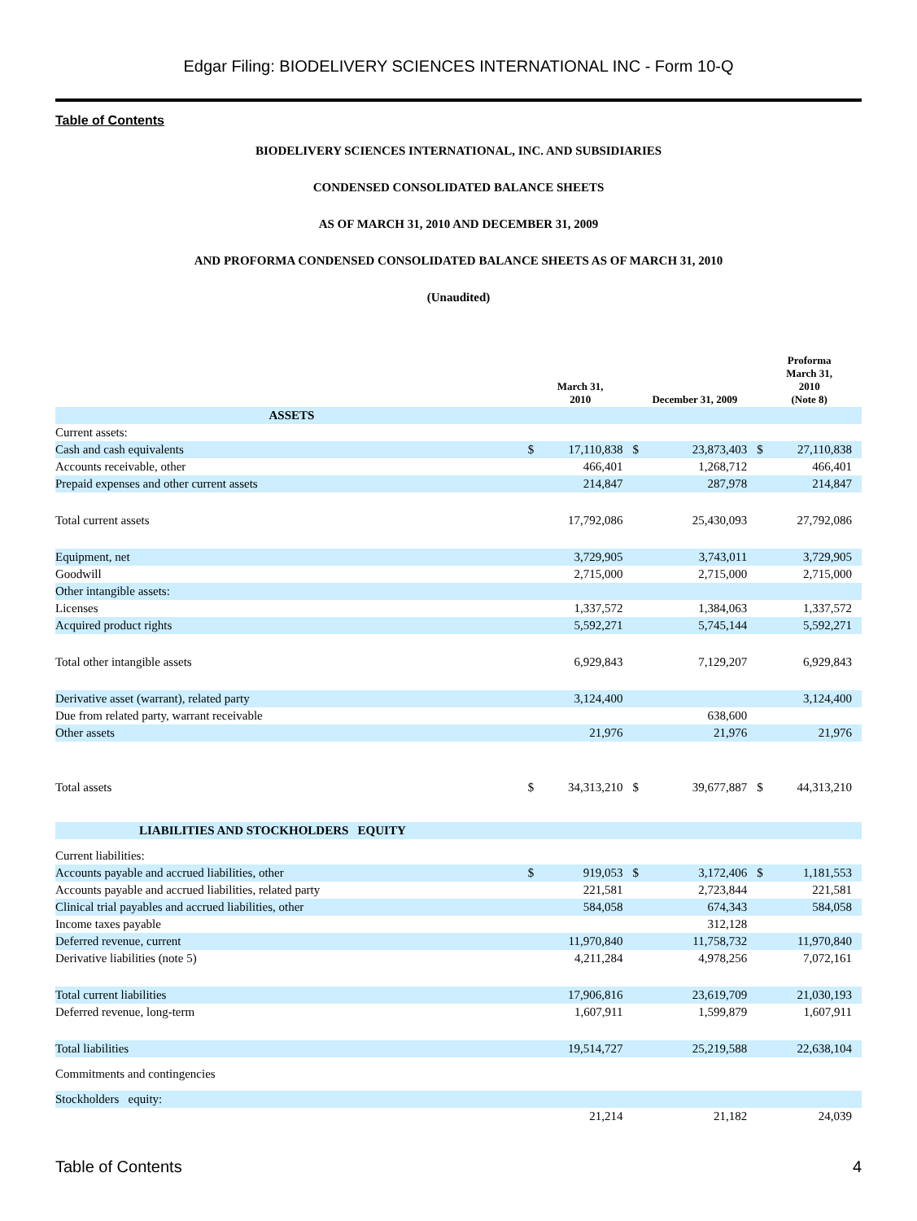Edgar Filing: BIODELIVERY SCIENCES INTERNATIONAL INC - Form 10-Q
Table of Contents
BIODELIVERY SCIENCES INTERNATIONAL, INC. AND SUBSIDIARIES
CONDENSED CONSOLIDATED BALANCE SHEETS
AS OF MARCH 31, 2010 AND DECEMBER 31, 2009
AND PROFORMA CONDENSED CONSOLIDATED BALANCE SHEETS AS OF MARCH 31, 2010
(Unaudited)
| | March 31, 2010 | | December 31, 2009 | | Proforma March 31, 2010 (Note 8) | |
| --- | --- | --- | --- | --- | --- | --- |
| ASSETS | | | | | | |
| Current assets: | | | | | | |
| Cash and cash equivalents | $ | 17,110,838 | $ | 23,873,403 | $ | 27,110,838 |
| Accounts receivable, other | | 466,401 | | 1,268,712 | | 466,401 |
| Prepaid expenses and other current assets | | 214,847 | | 287,978 | | 214,847 |
| Total current assets | | 17,792,086 | | 25,430,093 | | 27,792,086 |
| Equipment, net | | 3,729,905 | | 3,743,011 | | 3,729,905 |
| Goodwill | | 2,715,000 | | 2,715,000 | | 2,715,000 |
| Other intangible assets: | | | | | | |
| Licenses | | 1,337,572 | | 1,384,063 | | 1,337,572 |
| Acquired product rights | | 5,592,271 | | 5,745,144 | | 5,592,271 |
| Total other intangible assets | | 6,929,843 | | 7,129,207 | | 6,929,843 |
| Derivative asset (warrant), related party | | 3,124,400 | | | | 3,124,400 |
| Due from related party, warrant receivable | | | | 638,600 | | |
| Other assets | | 21,976 | | 21,976 | | 21,976 |
| Total assets | $ | 34,313,210 | $ | 39,677,887 | $ | 44,313,210 |
| LIABILITIES AND STOCKHOLDERS EQUITY | | | | | | |
| Current liabilities: | | | | | | |
| Accounts payable and accrued liabilities, other | $ | 919,053 | $ | 3,172,406 | $ | 1,181,553 |
| Accounts payable and accrued liabilities, related party | | 221,581 | | 2,723,844 | | 221,581 |
| Clinical trial payables and accrued liabilities, other | | 584,058 | | 674,343 | | 584,058 |
| Income taxes payable | | | | 312,128 | | |
| Deferred revenue, current | | 11,970,840 | | 11,758,732 | | 11,970,840 |
| Derivative liabilities (note 5) | | 4,211,284 | | 4,978,256 | | 7,072,161 |
| Total current liabilities | | 17,906,816 | | 23,619,709 | | 21,030,193 |
| Deferred revenue, long-term | | 1,607,911 | | 1,599,879 | | 1,607,911 |
| Total liabilities | | 19,514,727 | | 25,219,588 | | 22,638,104 |
| Commitments and contingencies | | | | | | |
| Stockholders equity: | | | | | | |
| | | 21,214 | | 21,182 | | 24,039 |
Table of Contents 4